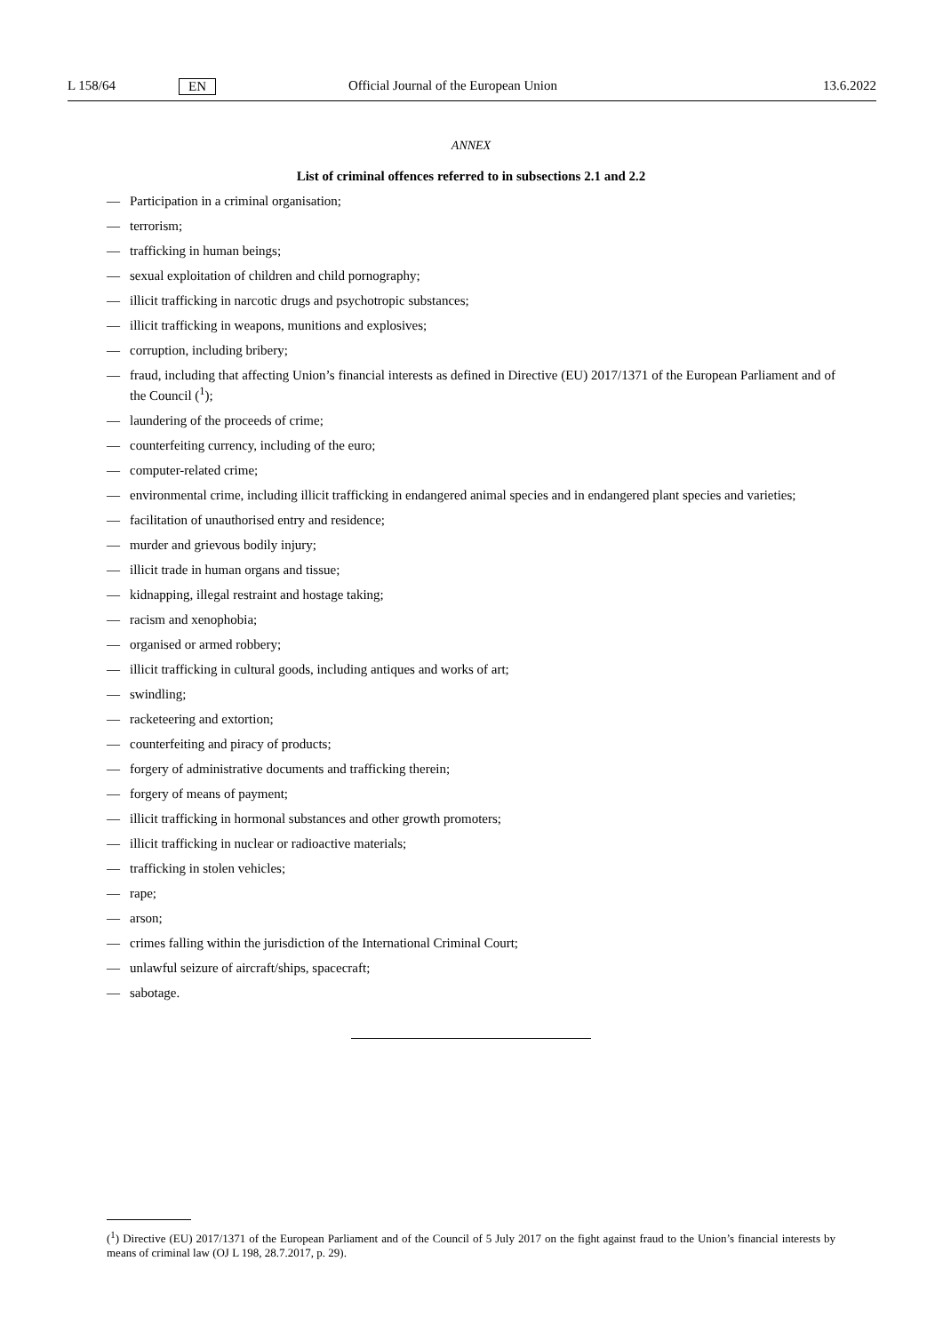L 158/64 EN Official Journal of the European Union 13.6.2022
ANNEX
List of criminal offences referred to in subsections 2.1 and 2.2
— Participation in a criminal organisation;
— terrorism;
— trafficking in human beings;
— sexual exploitation of children and child pornography;
— illicit trafficking in narcotic drugs and psychotropic substances;
— illicit trafficking in weapons, munitions and explosives;
— corruption, including bribery;
— fraud, including that affecting Union’s financial interests as defined in Directive (EU) 2017/1371 of the European Parliament and of the Council (<sup>1</sup>);
— laundering of the proceeds of crime;
— counterfeiting currency, including of the euro;
— computer-related crime;
— environmental crime, including illicit trafficking in endangered animal species and in endangered plant species and varieties;
— facilitation of unauthorised entry and residence;
— murder and grievous bodily injury;
— illicit trade in human organs and tissue;
— kidnapping, illegal restraint and hostage taking;
— racism and xenophobia;
— organised or armed robbery;
— illicit trafficking in cultural goods, including antiques and works of art;
— swindling;
— racketeering and extortion;
— counterfeiting and piracy of products;
— forgery of administrative documents and trafficking therein;
— forgery of means of payment;
— illicit trafficking in hormonal substances and other growth promoters;
— illicit trafficking in nuclear or radioactive materials;
— trafficking in stolen vehicles;
— rape;
— arson;
— crimes falling within the jurisdiction of the International Criminal Court;
— unlawful seizure of aircraft/ships, spacecraft;
— sabotage.
(<sup>1</sup>) Directive (EU) 2017/1371 of the European Parliament and of the Council of 5 July 2017 on the fight against fraud to the Union’s financial interests by means of criminal law (OJ L 198, 28.7.2017, p. 29).